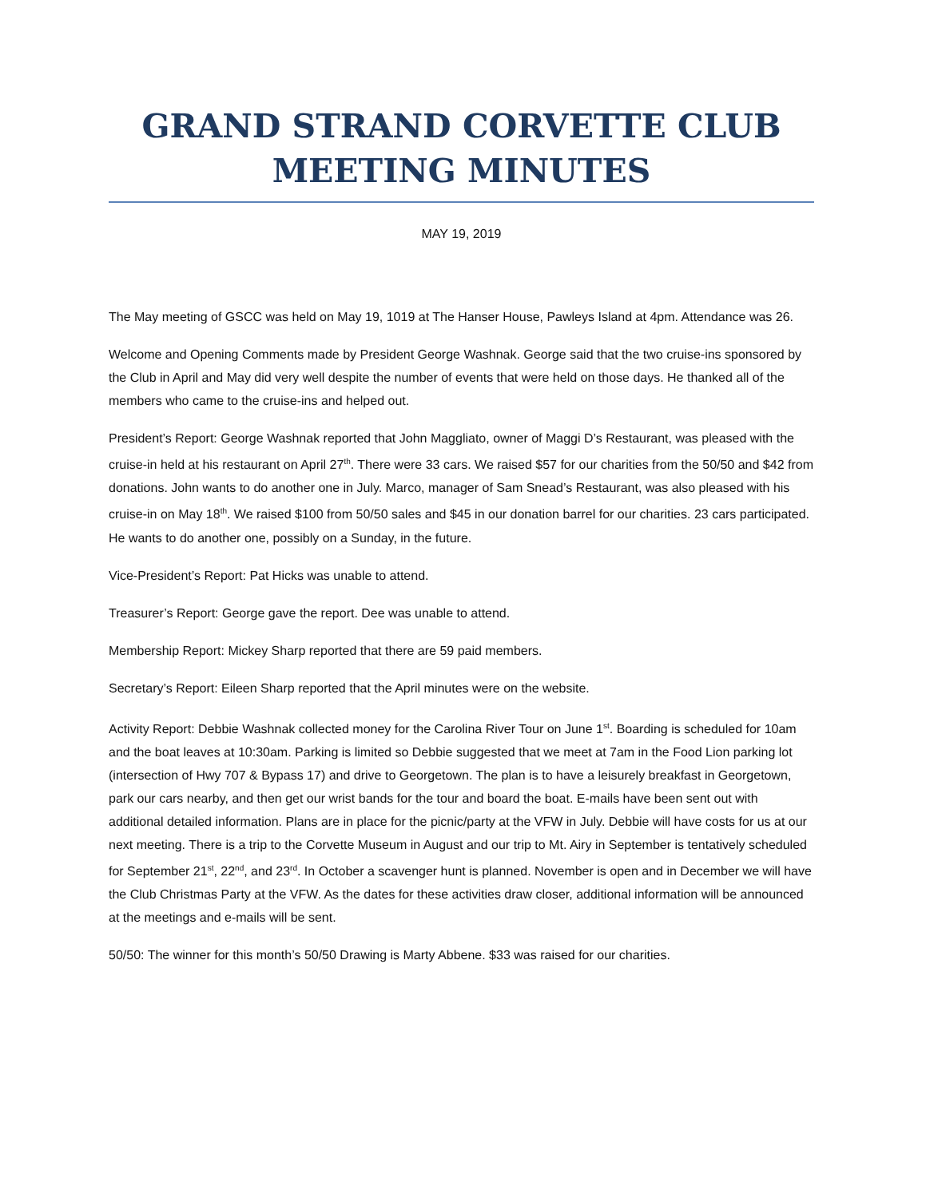GRAND STRAND CORVETTE CLUB
MEETING MINUTES
MAY 19, 2019
The May meeting of GSCC was held on May 19, 1019 at The Hanser House, Pawleys Island at 4pm. Attendance was 26.
Welcome and Opening Comments made by President George Washnak. George said that the two cruise-ins sponsored by the Club in April and May did very well despite the number of events that were held on those days. He thanked all of the members who came to the cruise-ins and helped out.
President’s Report: George Washnak reported that John Maggliato, owner of Maggi D’s Restaurant, was pleased with the cruise-in held at his restaurant on April 27<sup>th</sup>. There were 33 cars. We raised $57 for our charities from the 50/50 and $42 from donations. John wants to do another one in July. Marco, manager of Sam Snead’s Restaurant, was also pleased with his cruise-in on May 18<sup>th</sup>. We raised $100 from 50/50 sales and $45 in our donation barrel for our charities. 23 cars participated. He wants to do another one, possibly on a Sunday, in the future.
Vice-President’s Report: Pat Hicks was unable to attend.
Treasurer’s Report: George gave the report. Dee was unable to attend.
Membership Report: Mickey Sharp reported that there are 59 paid members.
Secretary’s Report: Eileen Sharp reported that the April minutes were on the website.
Activity Report: Debbie Washnak collected money for the Carolina River Tour on June 1<sup>st</sup>. Boarding is scheduled for 10am and the boat leaves at 10:30am. Parking is limited so Debbie suggested that we meet at 7am in the Food Lion parking lot (intersection of Hwy 707 & Bypass 17) and drive to Georgetown. The plan is to have a leisurely breakfast in Georgetown, park our cars nearby, and then get our wrist bands for the tour and board the boat. E-mails have been sent out with additional detailed information. Plans are in place for the picnic/party at the VFW in July. Debbie will have costs for us at our next meeting. There is a trip to the Corvette Museum in August and our trip to Mt. Airy in September is tentatively scheduled for September 21<sup>st</sup>, 22<sup>nd</sup>, and 23<sup>rd</sup>. In October a scavenger hunt is planned. November is open and in December we will have the Club Christmas Party at the VFW. As the dates for these activities draw closer, additional information will be announced at the meetings and e-mails will be sent.
50/50: The winner for this month’s 50/50 Drawing is Marty Abbene. $33 was raised for our charities.